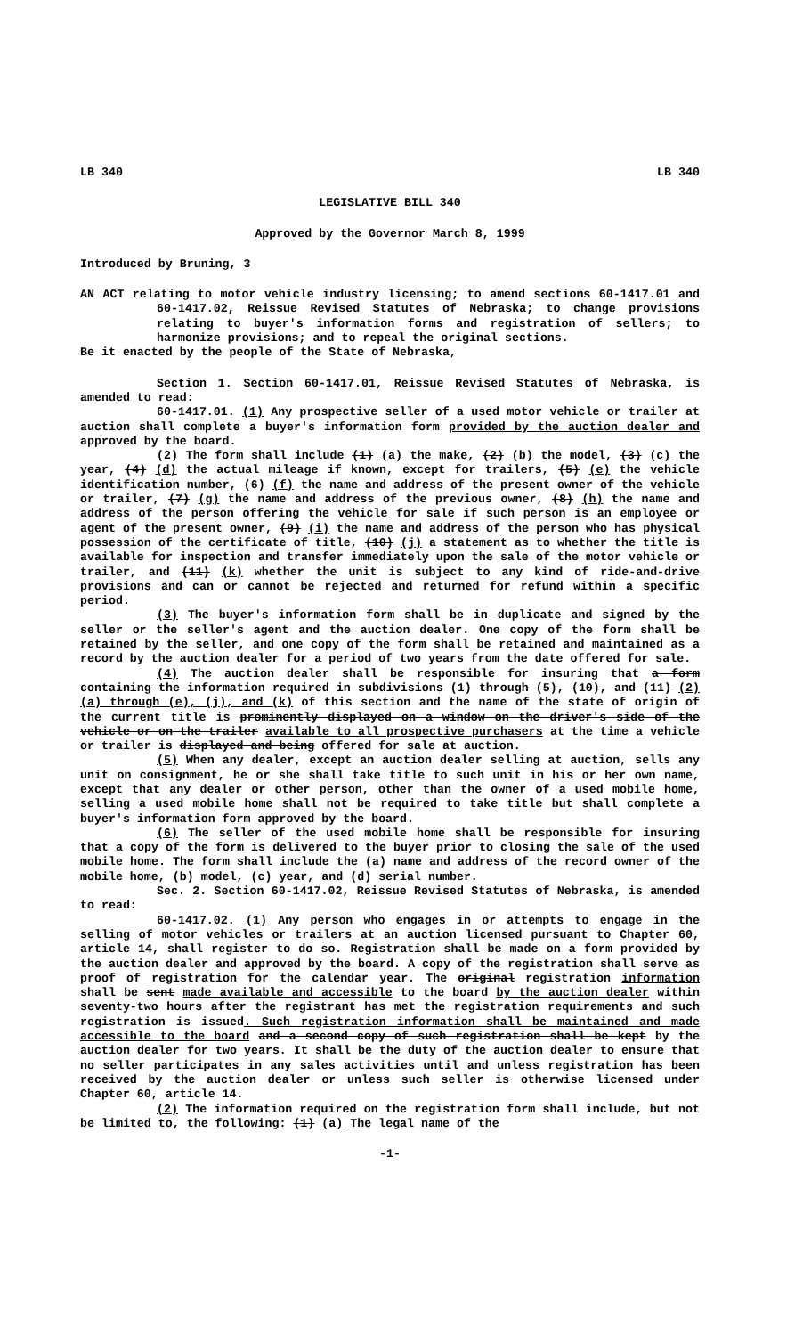LB 340 LB 340
LEGISLATIVE BILL 340
Approved by the Governor March 8, 1999
Introduced by Bruning, 3
AN ACT relating to motor vehicle industry licensing; to amend sections 60-1417.01 and 60-1417.02, Reissue Revised Statutes of Nebraska; to change provisions relating to buyer's information forms and registration of sellers; to harmonize provisions; and to repeal the original sections.
Be it enacted by the people of the State of Nebraska,
Section 1. Section 60-1417.01, Reissue Revised Statutes of Nebraska, is amended to read:
60-1417.01. (1) Any prospective seller of a used motor vehicle or trailer at auction shall complete a buyer's information form provided by the auction dealer and approved by the board.
(2) The form shall include (1) (a) the make, (2) (b) the model, (3) (c) the year, (4) (d) the actual mileage if known, except for trailers, (5) (e) the vehicle identification number, (6) (f) the name and address of the present owner of the vehicle or trailer, (7) (g) the name and address of the previous owner, (8) (h) the name and address of the person offering the vehicle for sale if such person is an employee or agent of the present owner, (9) (i) the name and address of the person who has physical possession of the certificate of title, (10) (j) a statement as to whether the title is available for inspection and transfer immediately upon the sale of the motor vehicle or trailer, and (11) (k) whether the unit is subject to any kind of ride-and-drive provisions and can or cannot be rejected and returned for refund within a specific period.
(3) The buyer's information form shall be in duplicate and signed by the seller or the seller's agent and the auction dealer. One copy of the form shall be retained by the seller, and one copy of the form shall be retained and maintained as a record by the auction dealer for a period of two years from the date offered for sale.
(4) The auction dealer shall be responsible for insuring that a form containing the information required in subdivisions (1) through (5), (10), and (11) (2)(a) through (e), (j), and (k) of this section and the name of the state of origin of the current title is prominently displayed on a window on the driver's side of the vehicle or on the trailer available to all prospective purchasers at the time a vehicle or trailer is displayed and being offered for sale at auction.
(5) When any dealer, except an auction dealer selling at auction, sells any unit on consignment, he or she shall take title to such unit in his or her own name, except that any dealer or other person, other than the owner of a used mobile home, selling a used mobile home shall not be required to take title but shall complete a buyer's information form approved by the board.
(6) The seller of the used mobile home shall be responsible for insuring that a copy of the form is delivered to the buyer prior to closing the sale of the used mobile home. The form shall include the (a) name and address of the record owner of the mobile home, (b) model, (c) year, and (d) serial number.
Sec. 2. Section 60-1417.02, Reissue Revised Statutes of Nebraska, is amended to read:
60-1417.02. (1) Any person who engages in or attempts to engage in the selling of motor vehicles or trailers at an auction licensed pursuant to Chapter 60, article 14, shall register to do so. Registration shall be made on a form provided by the auction dealer and approved by the board. A copy of the registration shall serve as proof of registration for the calendar year. The original registration information shall be sent made available and accessible to the board by the auction dealer within seventy-two hours after the registrant has met the registration requirements and such registration is issued. Such registration information shall be maintained and made accessible to the board and a second copy of such registration shall be kept by the auction dealer for two years. It shall be the duty of the auction dealer to ensure that no seller participates in any sales activities until and unless registration has been received by the auction dealer or unless such seller is otherwise licensed under Chapter 60, article 14.
(2) The information required on the registration form shall include, but not be limited to, the following: (1) (a) The legal name of the
-1-